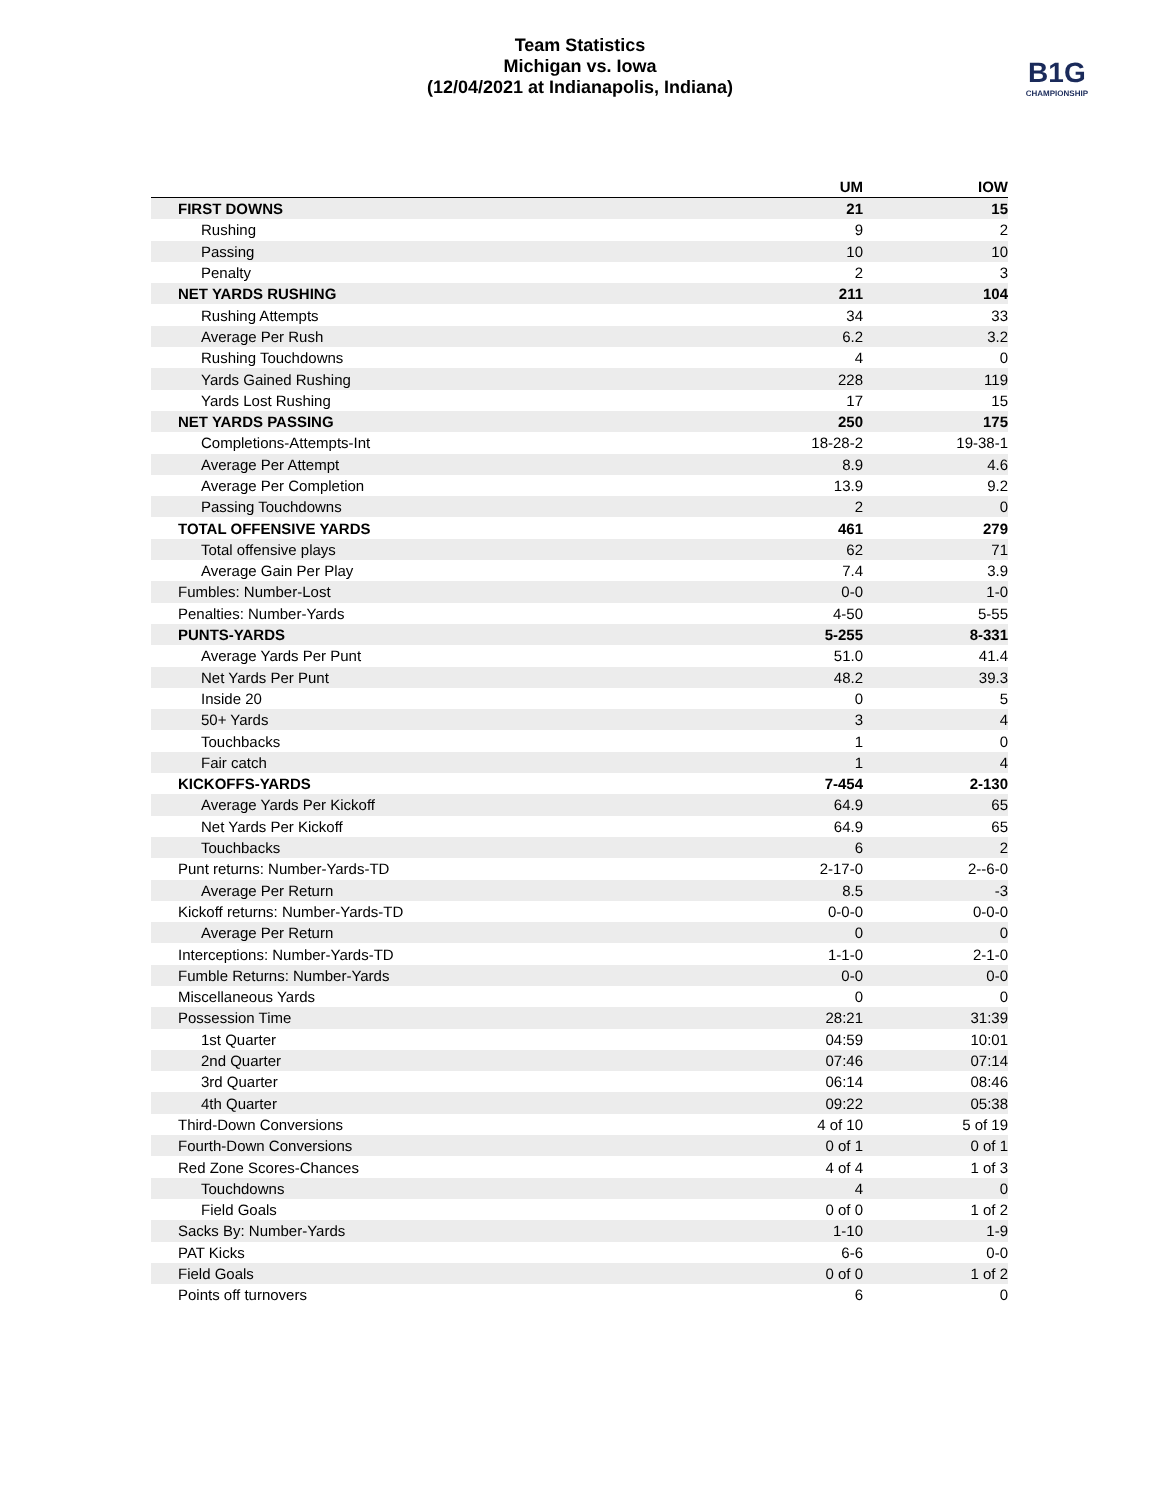Team Statistics
Michigan vs. Iowa
(12/04/2021 at Indianapolis, Indiana)
B1G
CHAMPIONSHIP
| | UM | IOW |
| --- | --- | --- |
| FIRST DOWNS | 21 | 15 |
| Rushing | 9 | 2 |
| Passing | 10 | 10 |
| Penalty | 2 | 3 |
| NET YARDS RUSHING | 211 | 104 |
| Rushing Attempts | 34 | 33 |
| Average Per Rush | 6.2 | 3.2 |
| Rushing Touchdowns | 4 | 0 |
| Yards Gained Rushing | 228 | 119 |
| Yards Lost Rushing | 17 | 15 |
| NET YARDS PASSING | 250 | 175 |
| Completions-Attempts-Int | 18-28-2 | 19-38-1 |
| Average Per Attempt | 8.9 | 4.6 |
| Average Per Completion | 13.9 | 9.2 |
| Passing Touchdowns | 2 | 0 |
| TOTAL OFFENSIVE YARDS | 461 | 279 |
| Total offensive plays | 62 | 71 |
| Average Gain Per Play | 7.4 | 3.9 |
| Fumbles: Number-Lost | 0-0 | 1-0 |
| Penalties: Number-Yards | 4-50 | 5-55 |
| PUNTS-YARDS | 5-255 | 8-331 |
| Average Yards Per Punt | 51.0 | 41.4 |
| Net Yards Per Punt | 48.2 | 39.3 |
| Inside 20 | 0 | 5 |
| 50+ Yards | 3 | 4 |
| Touchbacks | 1 | 0 |
| Fair catch | 1 | 4 |
| KICKOFFS-YARDS | 7-454 | 2-130 |
| Average Yards Per Kickoff | 64.9 | 65 |
| Net Yards Per Kickoff | 64.9 | 65 |
| Touchbacks | 6 | 2 |
| Punt returns: Number-Yards-TD | 2-17-0 | 2--6-0 |
| Average Per Return | 8.5 | -3 |
| Kickoff returns: Number-Yards-TD | 0-0-0 | 0-0-0 |
| Average Per Return | 0 | 0 |
| Interceptions: Number-Yards-TD | 1-1-0 | 2-1-0 |
| Fumble Returns: Number-Yards | 0-0 | 0-0 |
| Miscellaneous Yards | 0 | 0 |
| Possession Time | 28:21 | 31:39 |
| 1st Quarter | 04:59 | 10:01 |
| 2nd Quarter | 07:46 | 07:14 |
| 3rd Quarter | 06:14 | 08:46 |
| 4th Quarter | 09:22 | 05:38 |
| Third-Down Conversions | 4 of 10 | 5 of 19 |
| Fourth-Down Conversions | 0 of 1 | 0 of 1 |
| Red Zone Scores-Chances | 4 of 4 | 1 of 3 |
| Touchdowns | 4 | 0 |
| Field Goals | 0 of 0 | 1 of 2 |
| Sacks By: Number-Yards | 1-10 | 1-9 |
| PAT Kicks | 6-6 | 0-0 |
| Field Goals | 0 of 0 | 1 of 2 |
| Points off turnovers | 6 | 0 |